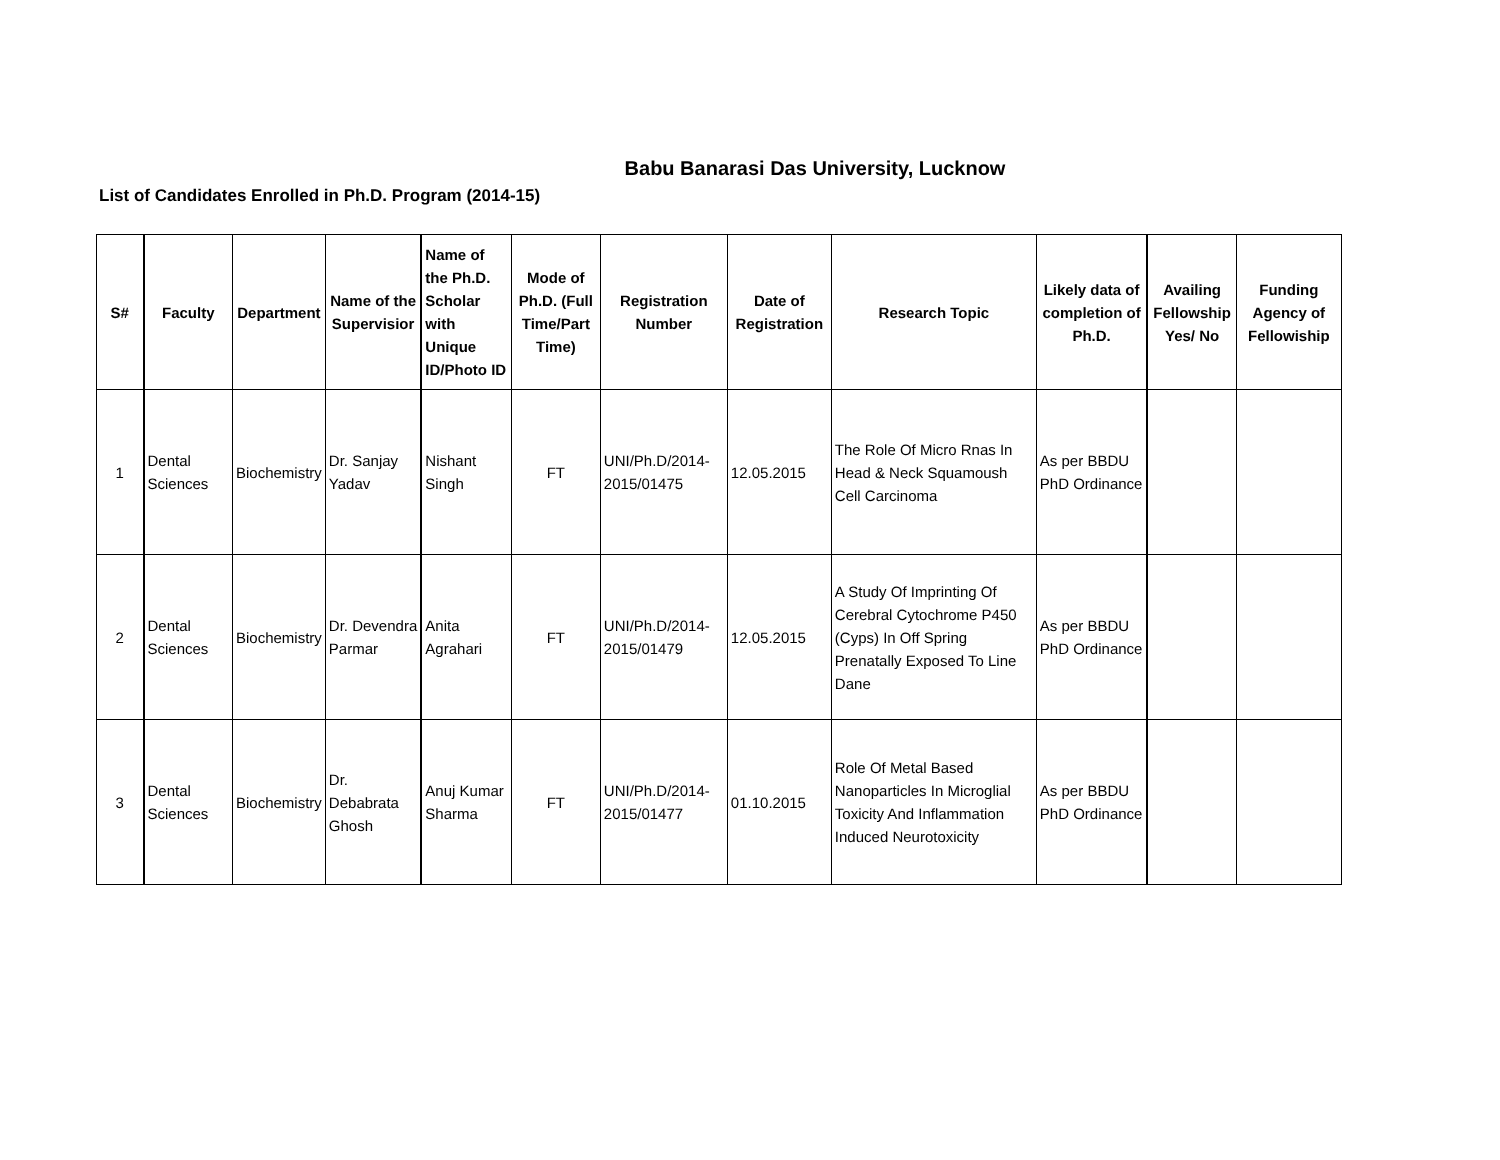Babu Banarasi Das University, Lucknow
List of Candidates Enrolled in Ph.D. Program (2014-15)
| S# | Faculty | Department | Name of the Supervisior | Name of the Ph.D. Scholar with Unique ID/Photo ID | Mode of Ph.D. (Full Time/Part Time) | Registration Number | Date of Registration | Research Topic | Likely data of completion of Ph.D. | Availing Fellowship Yes/ No | Funding Agency of Fellowiship |
| --- | --- | --- | --- | --- | --- | --- | --- | --- | --- | --- | --- |
| 1 | Dental Sciences | Biochemistry | Dr. Sanjay Yadav | Nishant Singh | FT | UNI/Ph.D/2014-2015/01475 | 12.05.2015 | The Role Of Micro Rnas In Head & Neck Squamoush Cell Carcinoma | As per BBDU PhD Ordinance | | |
| 2 | Dental Sciences | Biochemistry | Dr. Devendra Parmar | Anita Agrahari | FT | UNI/Ph.D/2014-2015/01479 | 12.05.2015 | A Study Of Imprinting Of Cerebral Cytochrome P450 (Cyps) In Off Spring Prenatally Exposed To Line Dane | As per BBDU PhD Ordinance | | |
| 3 | Dental Sciences | Biochemistry | Dr. Debabrata Ghosh | Anuj Kumar Sharma | FT | UNI/Ph.D/2014-2015/01477 | 01.10.2015 | Role Of Metal Based Nanoparticles In Microglial Toxicity And Inflammation Induced Neurotoxicity | As per BBDU PhD Ordinance | | |